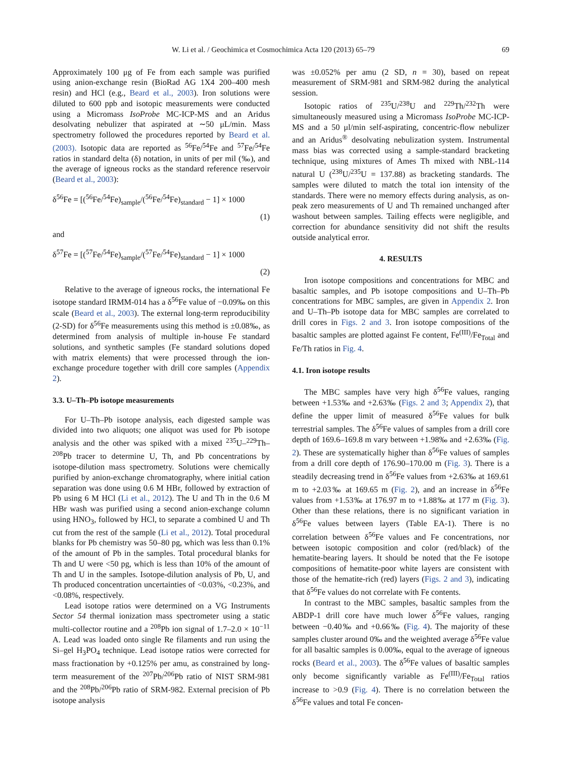W. Li et al. / Geochimica et Cosmochimica Acta 120 (2013) 65–79 69
Approximately 100 μg of Fe from each sample was purified using anion-exchange resin (BioRad AG 1X4 200–400 mesh resin) and HCl (e.g., Beard et al., 2003). Iron solutions were diluted to 600 ppb and isotopic measurements were conducted using a Micromass IsoProbe MC-ICP-MS and an Aridus desolvating nebulizer that aspirated at ∼50 μL/min. Mass spectrometry followed the procedures reported by Beard et al. (2003). Isotopic data are reported as <sup>56</sup>Fe/<sup>54</sup>Fe and <sup>57</sup>Fe/<sup>54</sup>Fe ratios in standard delta (δ) notation, in units of per mil (‰), and the average of igneous rocks as the standard reference reservoir (Beard et al., 2003):
δ<sup>56</sup>Fe = [(<sup>56</sup>Fe/<sup>54</sup>Fe)<sub>sample</sub>/(<sup>56</sup>Fe/<sup>54</sup>Fe)<sub>standard</sub> − 1] × 1000
(1)
and
δ<sup>57</sup>Fe = [(<sup>57</sup>Fe/<sup>54</sup>Fe)<sub>sample</sub>/(<sup>57</sup>Fe/<sup>54</sup>Fe)<sub>standard</sub> − 1] × 1000
(2)
Relative to the average of igneous rocks, the international Fe isotope standard IRMM-014 has a δ<sup>56</sup>Fe value of −0.09‰ on this scale (Beard et al., 2003). The external long-term reproducibility (2-SD) for δ<sup>56</sup>Fe measurements using this method is ±0.08‰, as determined from analysis of multiple in-house Fe standard solutions, and synthetic samples (Fe standard solutions doped with matrix elements) that were processed through the ion-exchange procedure together with drill core samples (Appendix 2).
3.3. U–Th–Pb isotope measurements
For U–Th–Pb isotope analysis, each digested sample was divided into two aliquots; one aliquot was used for Pb isotope analysis and the other was spiked with a mixed <sup>235</sup>U–<sup>229</sup>Th–<sup>208</sup>Pb tracer to determine U, Th, and Pb concentrations by isotope-dilution mass spectrometry. Solutions were chemically purified by anion-exchange chromatography, where initial cation separation was done using 0.6 M HBr, followed by extraction of Pb using 6 M HCl (Li et al., 2012). The U and Th in the 0.6 M HBr wash was purified using a second anion-exchange column using HNO<sub>3</sub>, followed by HCl, to separate a combined U and Th cut from the rest of the sample (Li et al., 2012). Total procedural blanks for Pb chemistry was 50–80 pg, which was less than 0.1% of the amount of Pb in the samples. Total procedural blanks for Th and U were <50 pg, which is less than 10% of the amount of Th and U in the samples. Isotope-dilution analysis of Pb, U, and Th produced concentration uncertainties of <0.03%, <0.23%, and <0.08%, respectively.
Lead isotope ratios were determined on a VG Instruments Sector 54 thermal ionization mass spectrometer using a static multi-collector routine and a <sup>208</sup>Pb ion signal of 1.7–2.0 × 10<sup>−11</sup> A. Lead was loaded onto single Re filaments and run using the Si–gel H<sub>3</sub>PO<sub>4</sub> technique. Lead isotope ratios were corrected for mass fractionation by +0.125% per amu, as constrained by long-term measurement of the <sup>207</sup>Pb/<sup>206</sup>Pb ratio of NIST SRM-981 and the <sup>208</sup>Pb/<sup>206</sup>Pb ratio of SRM-982. External precision of Pb isotope analysis
was ±0.052% per amu (2 SD, n = 30), based on repeat measurement of SRM-981 and SRM-982 during the analytical session.
Isotopic ratios of <sup>235</sup>U/<sup>238</sup>U and <sup>229</sup>Th/<sup>232</sup>Th were simultaneously measured using a Micromass IsoProbe MC-ICP-MS and a 50 μl/min self-aspirating, concentric-flow nebulizer and an Aridus<sup>®</sup> desolvating nebulization system. Instrumental mass bias was corrected using a sample-standard bracketing technique, using mixtures of Ames Th mixed with NBL-114 natural U (<sup>238</sup>U/<sup>235</sup>U = 137.88) as bracketing standards. The samples were diluted to match the total ion intensity of the standards. There were no memory effects during analysis, as on-peak zero measurements of U and Th remained unchanged after washout between samples. Tailing effects were negligible, and correction for abundance sensitivity did not shift the results outside analytical error.
4. RESULTS
Iron isotope compositions and concentrations for MBC and basaltic samples, and Pb isotope compositions and U–Th–Pb concentrations for MBC samples, are given in Appendix 2. Iron and U–Th–Pb isotope data for MBC samples are correlated to drill cores in Figs. 2 and 3. Iron isotope compositions of the basaltic samples are plotted against Fe content, Fe<sup>(III)</sup>/Fe<sub>Total</sub> and Fe/Th ratios in Fig. 4.
4.1. Iron isotope results
The MBC samples have very high δ<sup>56</sup>Fe values, ranging between +1.53‰ and +2.63‰ (Figs. 2 and 3; Appendix 2), that define the upper limit of measured δ<sup>56</sup>Fe values for bulk terrestrial samples. The δ<sup>56</sup>Fe values of samples from a drill core depth of 169.6–169.8 m vary between +1.98‰ and +2.63‰ (Fig. 2). These are systematically higher than δ<sup>56</sup>Fe values of samples from a drill core depth of 176.90–170.00 m (Fig. 3). There is a steadily decreasing trend in δ<sup>56</sup>Fe values from +2.63‰ at 169.61 m to +2.03‰ at 169.65 m (Fig. 2), and an increase in δ<sup>56</sup>Fe values from +1.53‰ at 176.97 m to +1.88‰ at 177 m (Fig. 3). Other than these relations, there is no significant variation in δ<sup>56</sup>Fe values between layers (Table EA-1). There is no correlation between δ<sup>56</sup>Fe values and Fe concentrations, nor between isotopic composition and color (red/black) of the hematite-bearing layers. It should be noted that the Fe isotope compositions of hematite-poor white layers are consistent with those of the hematite-rich (red) layers (Figs. 2 and 3), indicating that δ<sup>56</sup>Fe values do not correlate with Fe contents.
In contrast to the MBC samples, basaltic samples from the ABDP-1 drill core have much lower δ<sup>56</sup>Fe values, ranging between −0.40‰ and +0.66‰ (Fig. 4). The majority of these samples cluster around 0‰ and the weighted average δ<sup>56</sup>Fe value for all basaltic samples is 0.00‰, equal to the average of igneous rocks (Beard et al., 2003). The δ<sup>56</sup>Fe values of basaltic samples only become significantly variable as Fe<sup>(III)</sup>/Fe<sub>Total</sub> ratios increase to >0.9 (Fig. 4). There is no correlation between the δ<sup>56</sup>Fe values and total Fe concen-